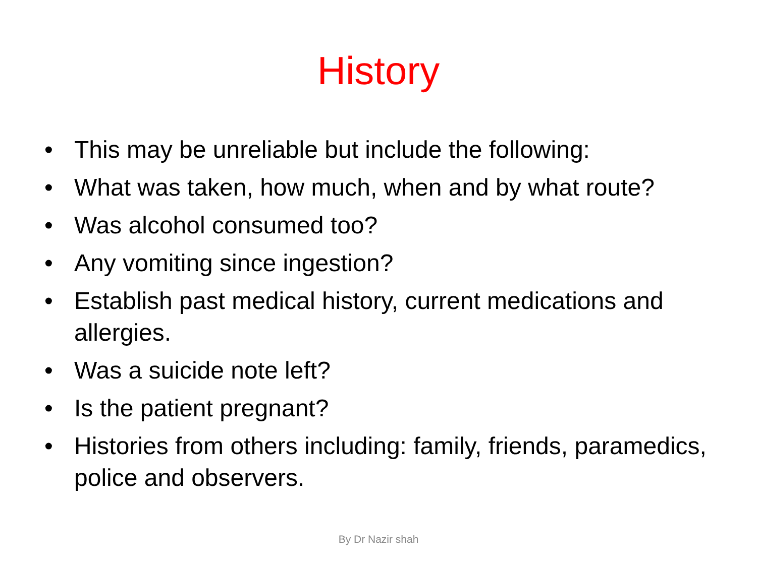History
• This may be unreliable but include the following:
• What was taken, how much, when and by what route?
• Was alcohol consumed too?
• Any vomiting since ingestion?
• Establish past medical history, current medications and allergies.
• Was a suicide note left?
• Is the patient pregnant?
• Histories from others including: family, friends, paramedics, police and observers.
By Dr Nazir shah